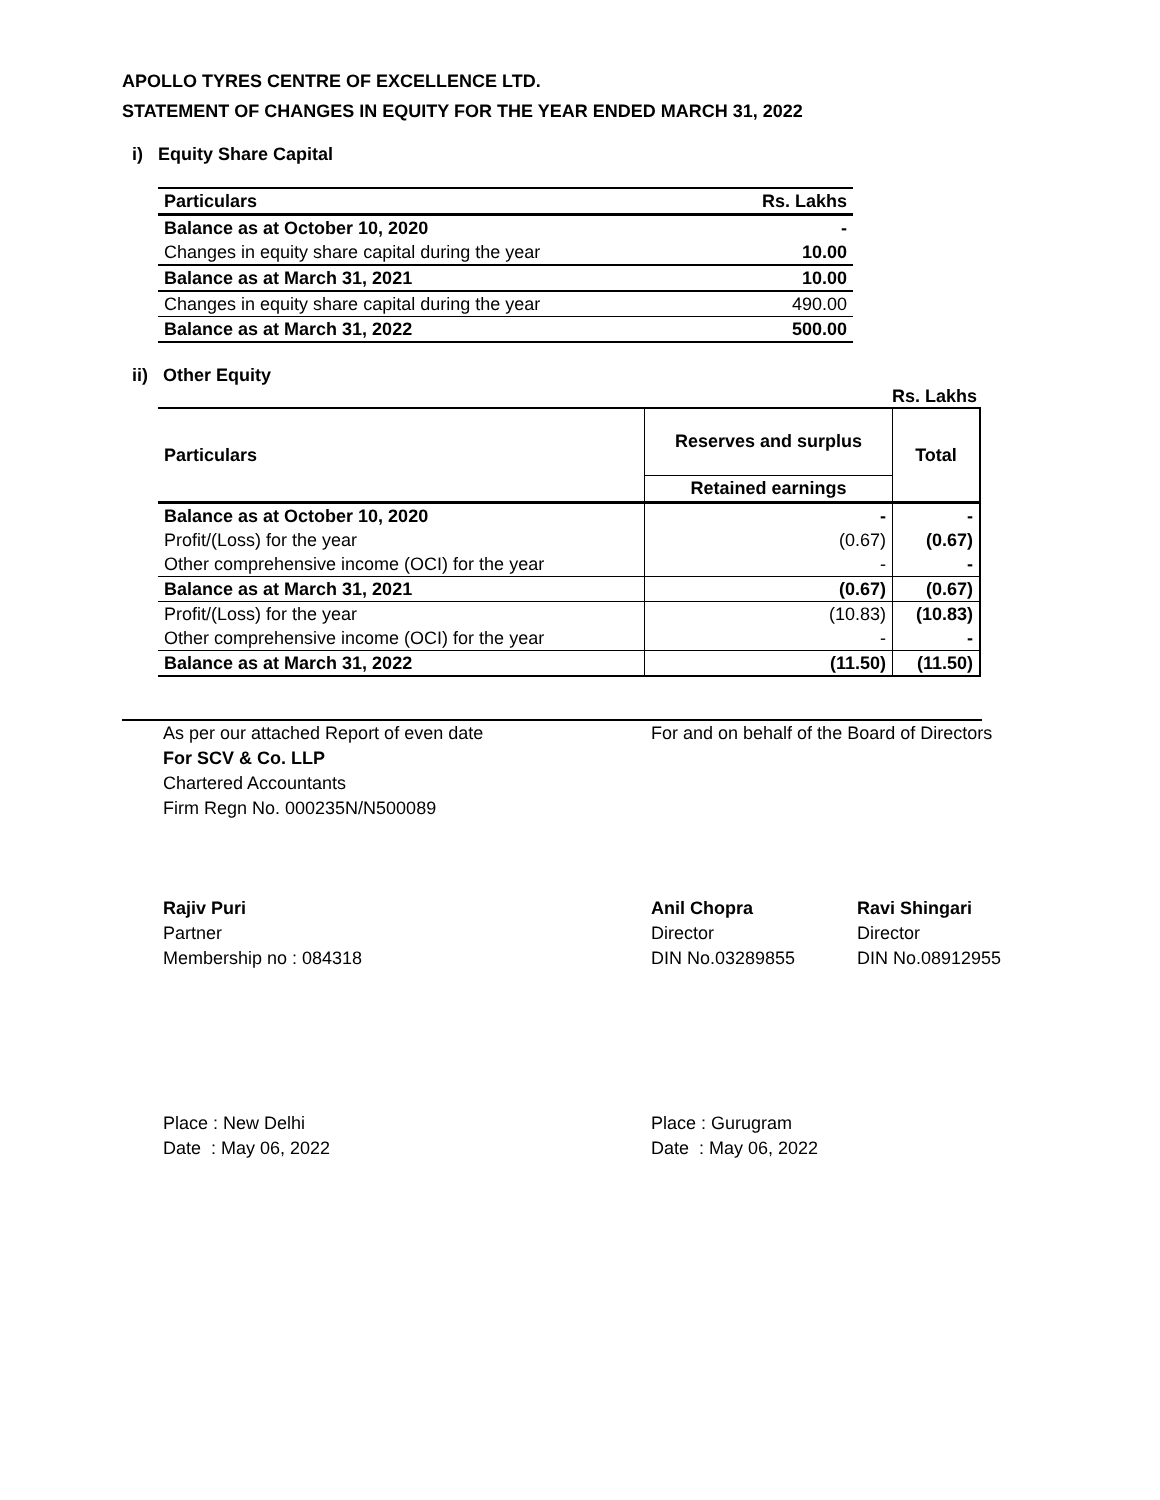APOLLO TYRES CENTRE OF EXCELLENCE LTD.
STATEMENT OF CHANGES IN EQUITY FOR THE YEAR ENDED MARCH 31, 2022
i) Equity Share Capital
| Particulars | Rs. Lakhs |
| --- | --- |
| Balance as at October 10, 2020 | - |
| Changes in equity share capital during the year | 10.00 |
| Balance as at March 31, 2021 | 10.00 |
| Changes in equity share capital during the year | 490.00 |
| Balance as at March 31, 2022 | 500.00 |
ii) Other Equity
Rs. Lakhs
| Particulars | Reserves and surplus | Total |
| --- | --- | --- |
| | Retained earnings | |
| Balance as at October 10, 2020 | - | - |
| Profit/(Loss) for the year | (0.67) | (0.67) |
| Other comprehensive income (OCI) for the year | - | - |
| Balance as at March 31, 2021 | (0.67) | (0.67) |
| Profit/(Loss) for the year | (10.83) | (10.83) |
| Other comprehensive income (OCI) for the year | - | - |
| Balance as at March 31, 2022 | (11.50) | (11.50) |
As per our attached Report of even date
For SCV & Co. LLP
Chartered Accountants
Firm Regn No. 000235N/N500089
For and on behalf of the Board of Directors
Rajiv Puri
Partner
Membership no : 084318
Anil Chopra
Director
DIN No.03289855
Ravi Shingari
Director
DIN No.08912955
Place : New Delhi
Date : May 06, 2022
Place : Gurugram
Date : May 06, 2022